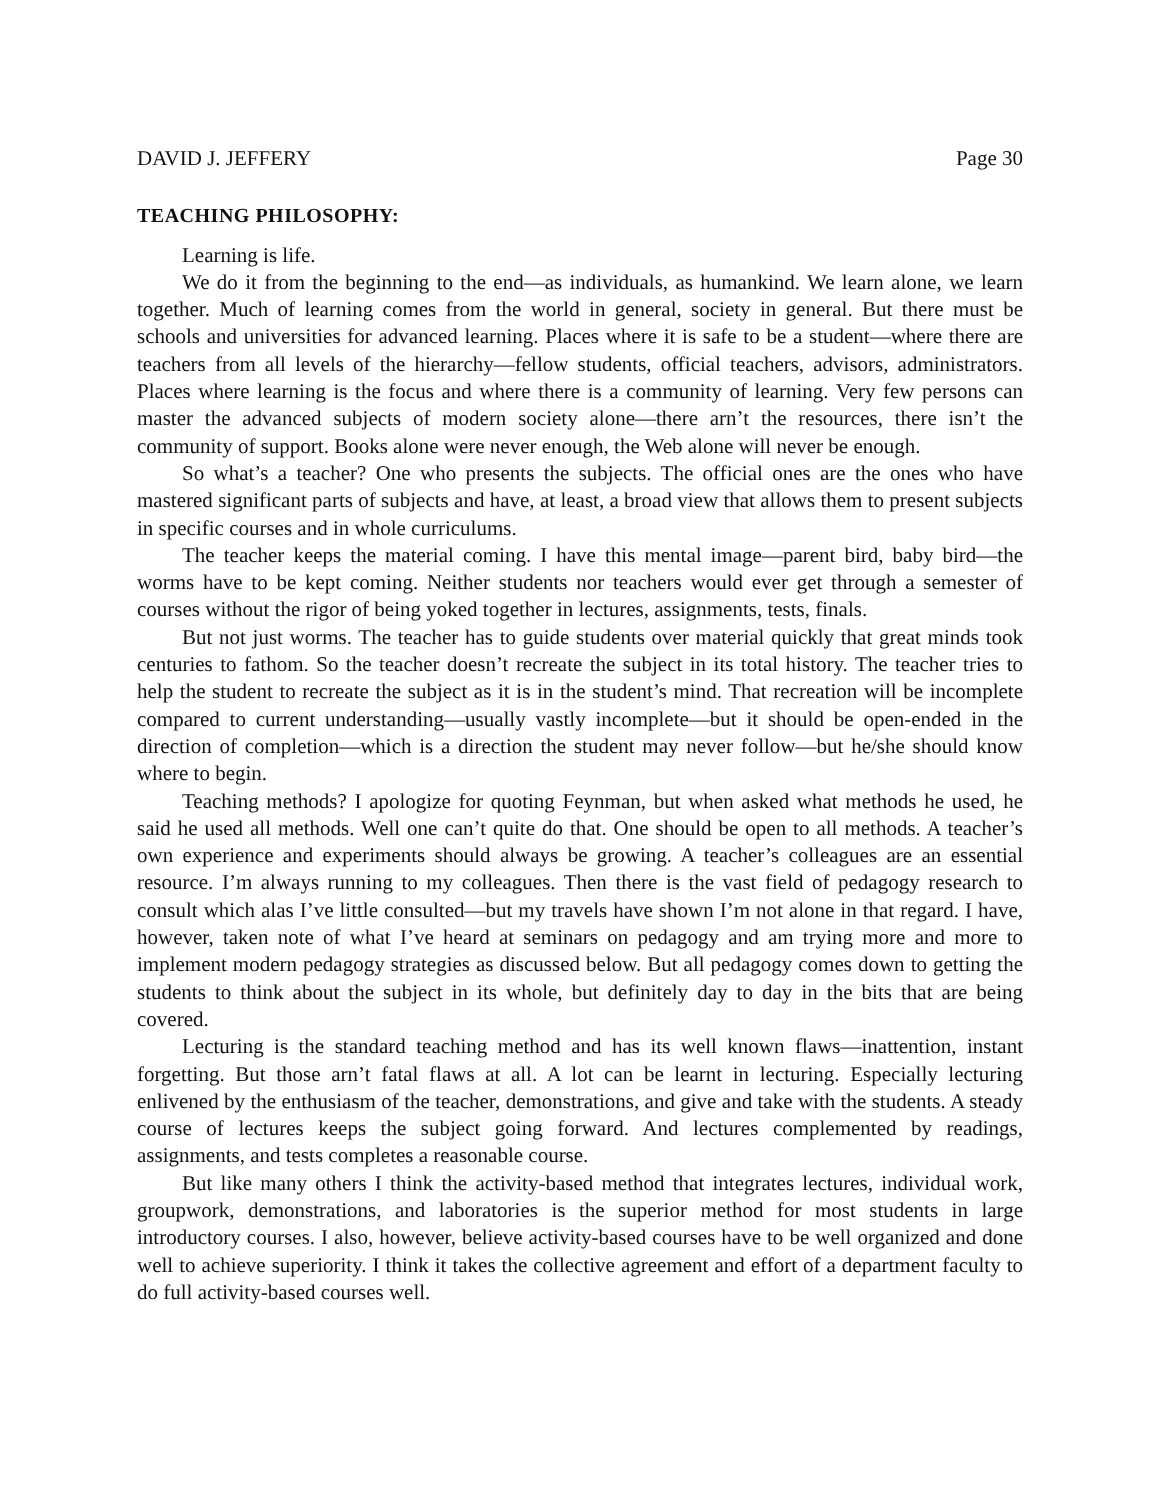DAVID J. JEFFERY Page 30
TEACHING PHILOSOPHY:
Learning is life.
We do it from the beginning to the end—as individuals, as humankind. We learn alone, we learn together. Much of learning comes from the world in general, society in general. But there must be schools and universities for advanced learning. Places where it is safe to be a student—where there are teachers from all levels of the hierarchy—fellow students, official teachers, advisors, administrators. Places where learning is the focus and where there is a community of learning. Very few persons can master the advanced subjects of modern society alone—there arn’t the resources, there isn’t the community of support. Books alone were never enough, the Web alone will never be enough.
So what’s a teacher? One who presents the subjects. The official ones are the ones who have mastered significant parts of subjects and have, at least, a broad view that allows them to present subjects in specific courses and in whole curriculums.
The teacher keeps the material coming. I have this mental image—parent bird, baby bird—the worms have to be kept coming. Neither students nor teachers would ever get through a semester of courses without the rigor of being yoked together in lectures, assignments, tests, finals.
But not just worms. The teacher has to guide students over material quickly that great minds took centuries to fathom. So the teacher doesn’t recreate the subject in its total history. The teacher tries to help the student to recreate the subject as it is in the student’s mind. That recreation will be incomplete compared to current understanding—usually vastly incomplete—but it should be open-ended in the direction of completion—which is a direction the student may never follow—but he/she should know where to begin.
Teaching methods? I apologize for quoting Feynman, but when asked what methods he used, he said he used all methods. Well one can’t quite do that. One should be open to all methods. A teacher’s own experience and experiments should always be growing. A teacher’s colleagues are an essential resource. I’m always running to my colleagues. Then there is the vast field of pedagogy research to consult which alas I’ve little consulted—but my travels have shown I’m not alone in that regard. I have, however, taken note of what I’ve heard at seminars on pedagogy and am trying more and more to implement modern pedagogy strategies as discussed below. But all pedagogy comes down to getting the students to think about the subject in its whole, but definitely day to day in the bits that are being covered.
Lecturing is the standard teaching method and has its well known flaws—inattention, instant forgetting. But those arn’t fatal flaws at all. A lot can be learnt in lecturing. Especially lecturing enlivened by the enthusiasm of the teacher, demonstrations, and give and take with the students. A steady course of lectures keeps the subject going forward. And lectures complemented by readings, assignments, and tests completes a reasonable course.
But like many others I think the activity-based method that integrates lectures, individual work, groupwork, demonstrations, and laboratories is the superior method for most students in large introductory courses. I also, however, believe activity-based courses have to be well organized and done well to achieve superiority. I think it takes the collective agreement and effort of a department faculty to do full activity-based courses well.